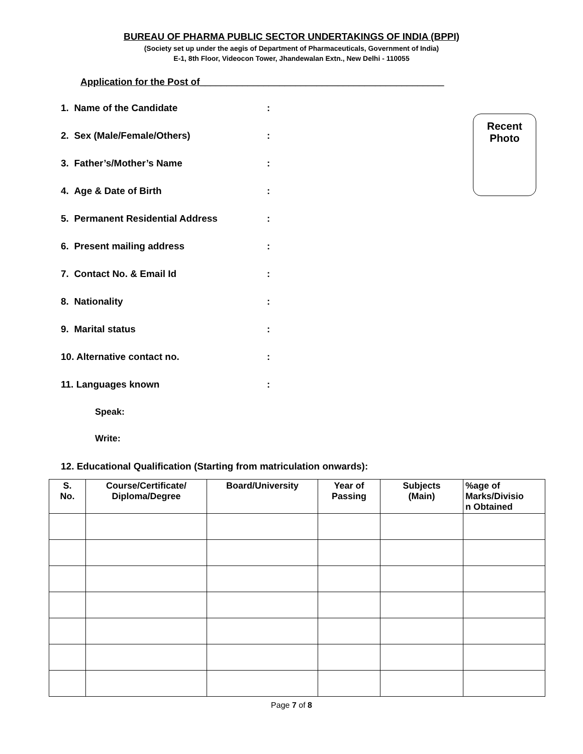BUREAU OF PHARMA PUBLIC SECTOR UNDERTAKINGS OF INDIA (BPPI)
(Society set up under the aegis of Department of Pharmaceuticals, Government of India)
E-1, 8th Floor, Videocon Tower, Jhandewalan Extn., New Delhi - 110055
Application for the Post of______________________________________________
Recent
Photo
1. Name of the Candidate:
2. Sex (Male/Female/Others):
3. Father’s/Mother’s Name:
4. Age & Date of Birth:
5. Permanent Residential Address:
6. Present mailing address:
7. Contact No. & Email Id:
8. Nationality:
9. Marital status:
10. Alternative contact no.:
11. Languages known:
Speak:
Write:
12. Educational Qualification (Starting from matriculation onwards):
| S. No. | Course/Certificate/ Diploma/Degree | Board/University | Year of Passing | Subjects (Main) | %age of Marks/Divisio n Obtained |
| --- | --- | --- | --- | --- | --- |
Page 7 of 8